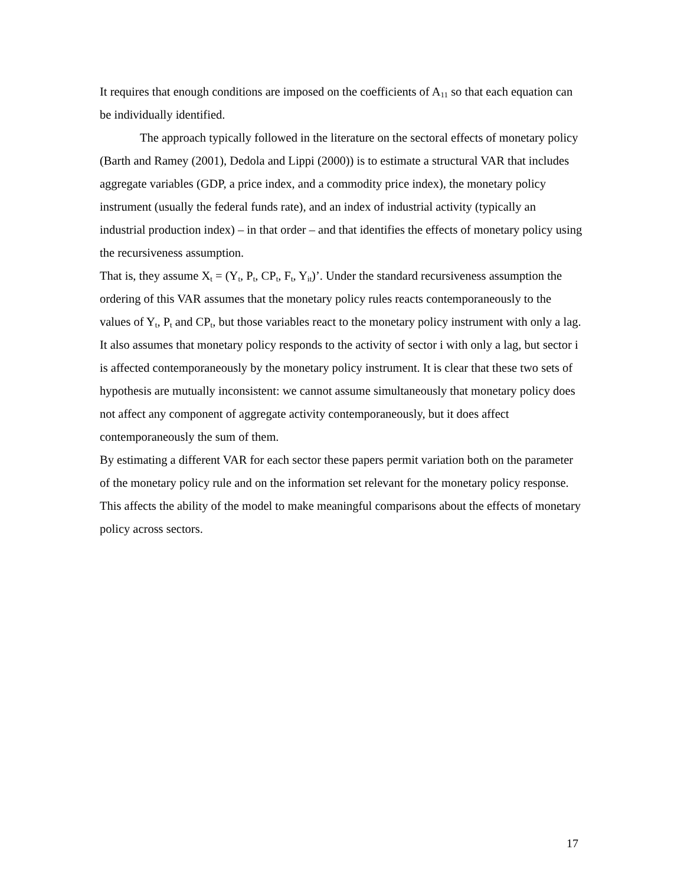It requires that enough conditions are imposed on the coefficients of A<sub>11</sub> so that each equation can be individually identified.
The approach typically followed in the literature on the sectoral effects of monetary policy (Barth and Ramey (2001), Dedola and Lippi (2000)) is to estimate a structural VAR that includes aggregate variables (GDP, a price index, and a commodity price index), the monetary policy instrument (usually the federal funds rate), and an index of industrial activity (typically an industrial production index) – in that order – and that identifies the effects of monetary policy using the recursiveness assumption.
That is, they assume X<sub>t</sub> = (Y<sub>t</sub>, P<sub>t</sub>, CP<sub>t</sub>, F<sub>t</sub>, Y<sub>it</sub>)’. Under the standard recursiveness assumption the ordering of this VAR assumes that the monetary policy rules reacts contemporaneously to the values of Y<sub>t</sub>, P<sub>t</sub> and CP<sub>t</sub>, but those variables react to the monetary policy instrument with only a lag. It also assumes that monetary policy responds to the activity of sector i with only a lag, but sector i is affected contemporaneously by the monetary policy instrument. It is clear that these two sets of hypothesis are mutually inconsistent: we cannot assume simultaneously that monetary policy does not affect any component of aggregate activity contemporaneously, but it does affect contemporaneously the sum of them.
By estimating a different VAR for each sector these papers permit variation both on the parameter of the monetary policy rule and on the information set relevant for the monetary policy response. This affects the ability of the model to make meaningful comparisons about the effects of monetary policy across sectors.
17